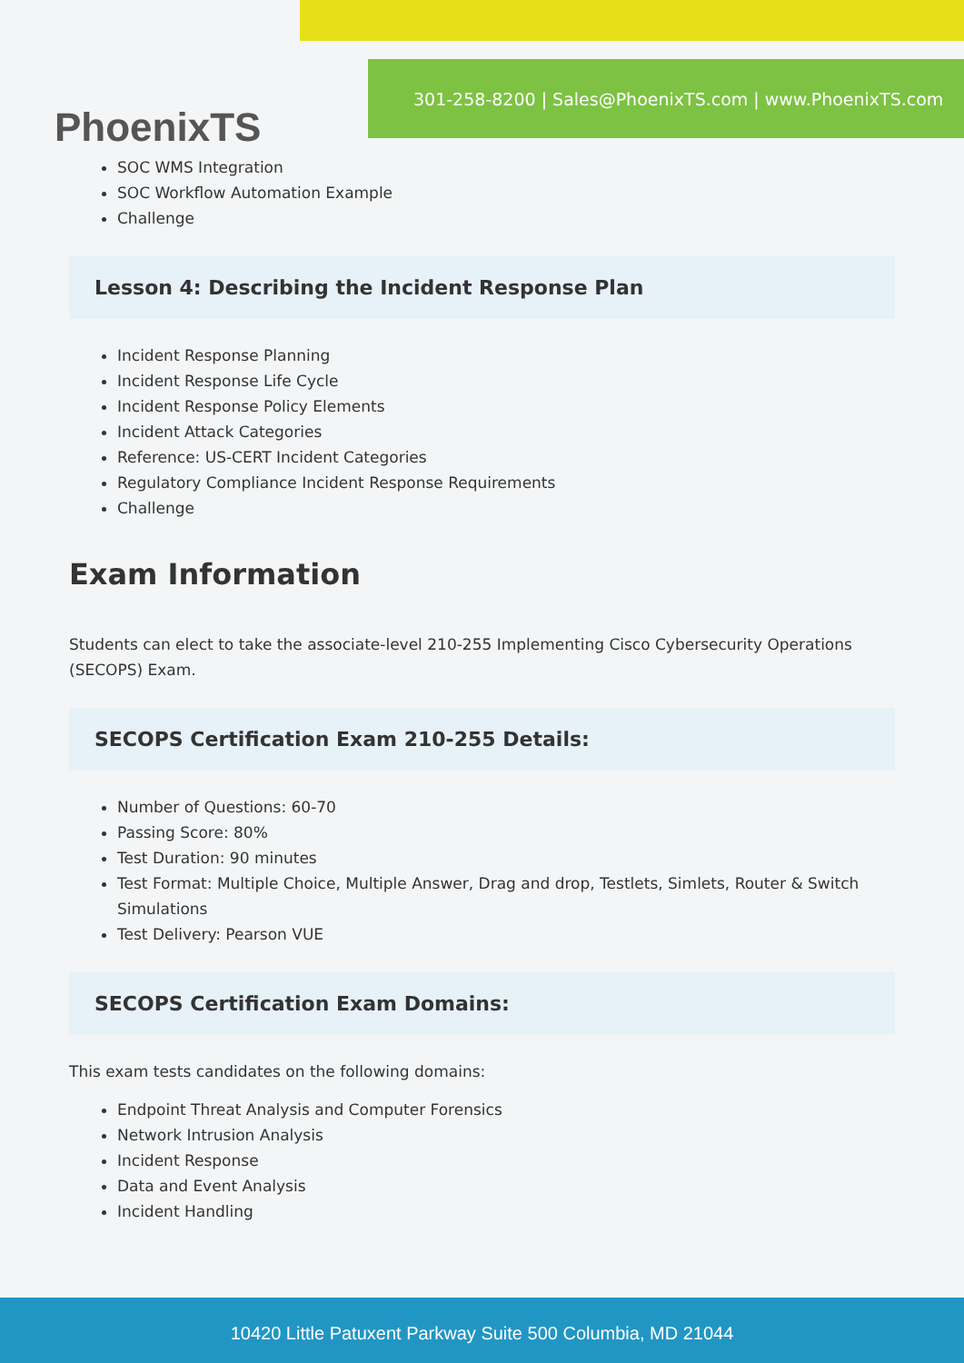PhoenixTS
301-258-8200 | Sales@PhoenixTS.com | www.PhoenixTS.com
SOC WMS Integration
SOC Workflow Automation Example
Challenge
Lesson 4: Describing the Incident Response Plan
Incident Response Planning
Incident Response Life Cycle
Incident Response Policy Elements
Incident Attack Categories
Reference: US-CERT Incident Categories
Regulatory Compliance Incident Response Requirements
Challenge
Exam Information
Students can elect to take the associate-level 210-255 Implementing Cisco Cybersecurity Operations (SECOPS) Exam.
SECOPS Certification Exam 210-255 Details:
Number of Questions: 60-70
Passing Score: 80%
Test Duration: 90 minutes
Test Format: Multiple Choice, Multiple Answer, Drag and drop, Testlets, Simlets, Router & Switch Simulations
Test Delivery: Pearson VUE
SECOPS Certification Exam Domains:
This exam tests candidates on the following domains:
Endpoint Threat Analysis and Computer Forensics
Network Intrusion Analysis
Incident Response
Data and Event Analysis
Incident Handling
10420 Little Patuxent Parkway Suite 500 Columbia, MD 21044